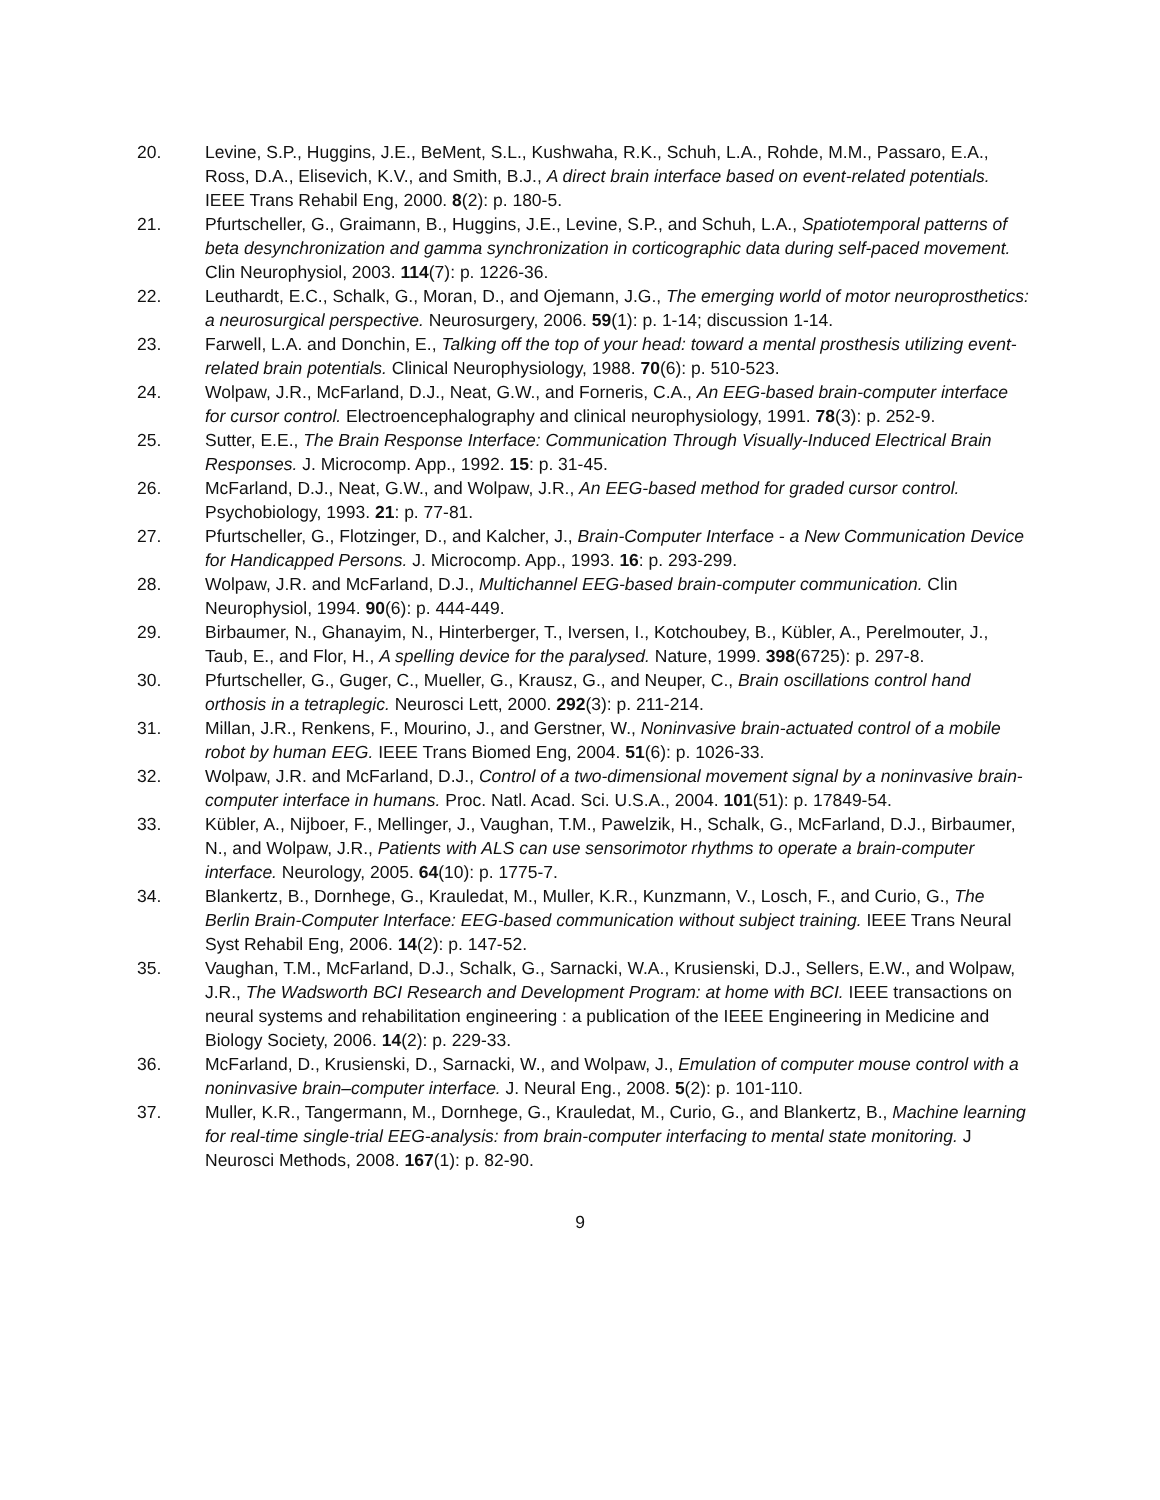20. Levine, S.P., Huggins, J.E., BeMent, S.L., Kushwaha, R.K., Schuh, L.A., Rohde, M.M., Passaro, E.A., Ross, D.A., Elisevich, K.V., and Smith, B.J., A direct brain interface based on event-related potentials. IEEE Trans Rehabil Eng, 2000. 8(2): p. 180-5.
21. Pfurtscheller, G., Graimann, B., Huggins, J.E., Levine, S.P., and Schuh, L.A., Spatiotemporal patterns of beta desynchronization and gamma synchronization in corticographic data during self-paced movement. Clin Neurophysiol, 2003. 114(7): p. 1226-36.
22. Leuthardt, E.C., Schalk, G., Moran, D., and Ojemann, J.G., The emerging world of motor neuroprosthetics: a neurosurgical perspective. Neurosurgery, 2006. 59(1): p. 1-14; discussion 1-14.
23. Farwell, L.A. and Donchin, E., Talking off the top of your head: toward a mental prosthesis utilizing event-related brain potentials. Clinical Neurophysiology, 1988. 70(6): p. 510-523.
24. Wolpaw, J.R., McFarland, D.J., Neat, G.W., and Forneris, C.A., An EEG-based brain-computer interface for cursor control. Electroencephalography and clinical neurophysiology, 1991. 78(3): p. 252-9.
25. Sutter, E.E., The Brain Response Interface: Communication Through Visually-Induced Electrical Brain Responses. J. Microcomp. App., 1992. 15: p. 31-45.
26. McFarland, D.J., Neat, G.W., and Wolpaw, J.R., An EEG-based method for graded cursor control. Psychobiology, 1993. 21: p. 77-81.
27. Pfurtscheller, G., Flotzinger, D., and Kalcher, J., Brain-Computer Interface - a New Communication Device for Handicapped Persons. J. Microcomp. App., 1993. 16: p. 293-299.
28. Wolpaw, J.R. and McFarland, D.J., Multichannel EEG-based brain-computer communication. Clin Neurophysiol, 1994. 90(6): p. 444-449.
29. Birbaumer, N., Ghanayim, N., Hinterberger, T., Iversen, I., Kotchoubey, B., Kübler, A., Perelmouter, J., Taub, E., and Flor, H., A spelling device for the paralysed. Nature, 1999. 398(6725): p. 297-8.
30. Pfurtscheller, G., Guger, C., Mueller, G., Krausz, G., and Neuper, C., Brain oscillations control hand orthosis in a tetraplegic. Neurosci Lett, 2000. 292(3): p. 211-214.
31. Millan, J.R., Renkens, F., Mourino, J., and Gerstner, W., Noninvasive brain-actuated control of a mobile robot by human EEG. IEEE Trans Biomed Eng, 2004. 51(6): p. 1026-33.
32. Wolpaw, J.R. and McFarland, D.J., Control of a two-dimensional movement signal by a noninvasive brain-computer interface in humans. Proc. Natl. Acad. Sci. U.S.A., 2004. 101(51): p. 17849-54.
33. Kübler, A., Nijboer, F., Mellinger, J., Vaughan, T.M., Pawelzik, H., Schalk, G., McFarland, D.J., Birbaumer, N., and Wolpaw, J.R., Patients with ALS can use sensorimotor rhythms to operate a brain-computer interface. Neurology, 2005. 64(10): p. 1775-7.
34. Blankertz, B., Dornhege, G., Krauledat, M., Muller, K.R., Kunzmann, V., Losch, F., and Curio, G., The Berlin Brain-Computer Interface: EEG-based communication without subject training. IEEE Trans Neural Syst Rehabil Eng, 2006. 14(2): p. 147-52.
35. Vaughan, T.M., McFarland, D.J., Schalk, G., Sarnacki, W.A., Krusienski, D.J., Sellers, E.W., and Wolpaw, J.R., The Wadsworth BCI Research and Development Program: at home with BCI. IEEE transactions on neural systems and rehabilitation engineering : a publication of the IEEE Engineering in Medicine and Biology Society, 2006. 14(2): p. 229-33.
36. McFarland, D., Krusienski, D., Sarnacki, W., and Wolpaw, J., Emulation of computer mouse control with a noninvasive brain–computer interface. J. Neural Eng., 2008. 5(2): p. 101-110.
37. Muller, K.R., Tangermann, M., Dornhege, G., Krauledat, M., Curio, G., and Blankertz, B., Machine learning for real-time single-trial EEG-analysis: from brain-computer interfacing to mental state monitoring. J Neurosci Methods, 2008. 167(1): p. 82-90.
9